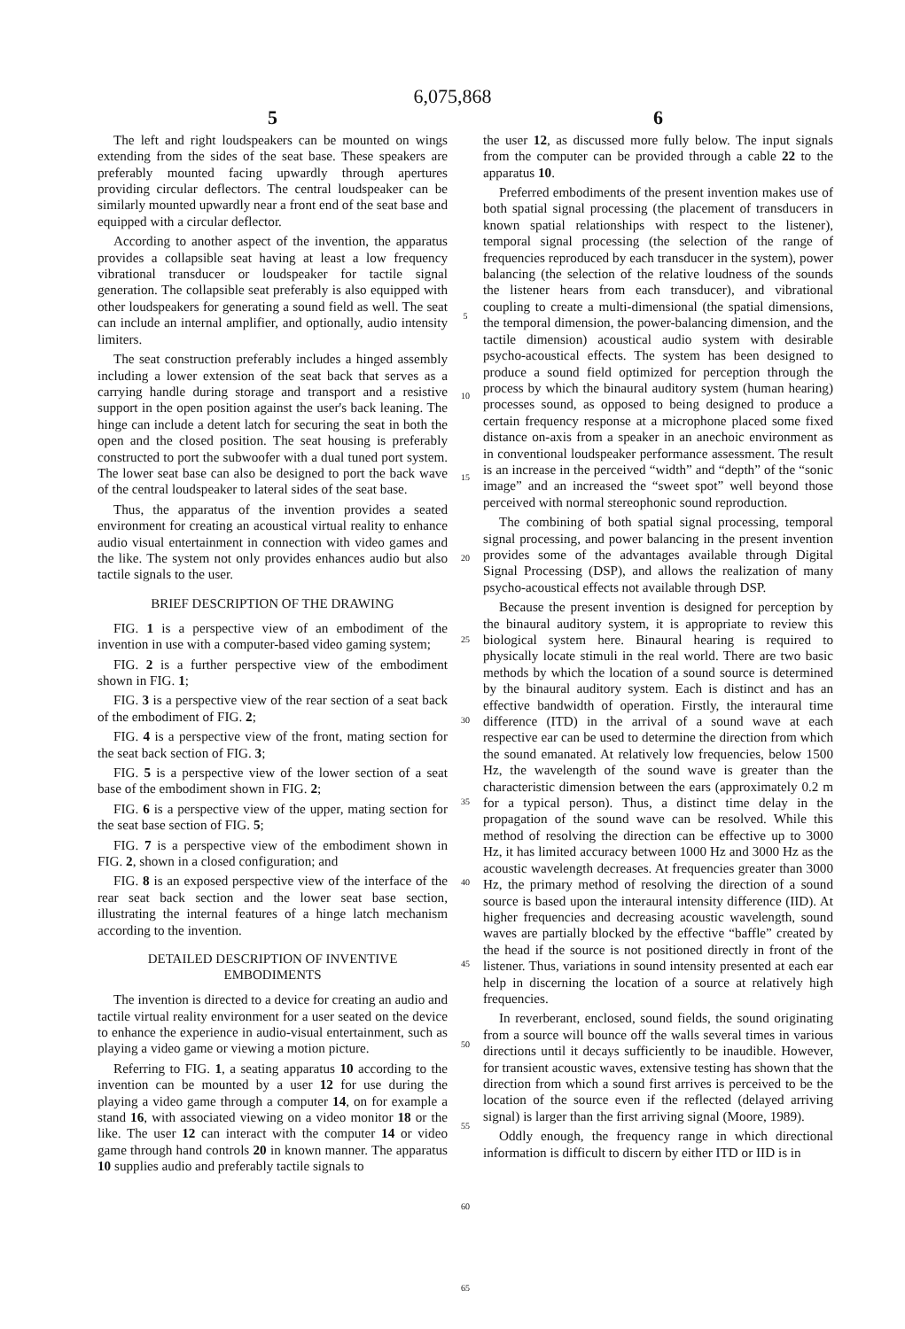6,075,868
5
The left and right loudspeakers can be mounted on wings extending from the sides of the seat base. These speakers are preferably mounted facing upwardly through apertures providing circular deflectors. The central loudspeaker can be similarly mounted upwardly near a front end of the seat base and equipped with a circular deflector.
According to another aspect of the invention, the apparatus provides a collapsible seat having at least a low frequency vibrational transducer or loudspeaker for tactile signal generation. The collapsible seat preferably is also equipped with other loudspeakers for generating a sound field as well. The seat can include an internal amplifier, and optionally, audio intensity limiters.
The seat construction preferably includes a hinged assembly including a lower extension of the seat back that serves as a carrying handle during storage and transport and a resistive support in the open position against the user's back leaning. The hinge can include a detent latch for securing the seat in both the open and the closed position. The seat housing is preferably constructed to port the subwoofer with a dual tuned port system. The lower seat base can also be designed to port the back wave of the central loudspeaker to lateral sides of the seat base.
Thus, the apparatus of the invention provides a seated environment for creating an acoustical virtual reality to enhance audio visual entertainment in connection with video games and the like. The system not only provides enhances audio but also tactile signals to the user.
BRIEF DESCRIPTION OF THE DRAWING
FIG. 1 is a perspective view of an embodiment of the invention in use with a computer-based video gaming system;
FIG. 2 is a further perspective view of the embodiment shown in FIG. 1;
FIG. 3 is a perspective view of the rear section of a seat back of the embodiment of FIG. 2;
FIG. 4 is a perspective view of the front, mating section for the seat back section of FIG. 3;
FIG. 5 is a perspective view of the lower section of a seat base of the embodiment shown in FIG. 2;
FIG. 6 is a perspective view of the upper, mating section for the seat base section of FIG. 5;
FIG. 7 is a perspective view of the embodiment shown in FIG. 2, shown in a closed configuration; and
FIG. 8 is an exposed perspective view of the interface of the rear seat back section and the lower seat base section, illustrating the internal features of a hinge latch mechanism according to the invention.
DETAILED DESCRIPTION OF INVENTIVE
EMBODIMENTS
The invention is directed to a device for creating an audio and tactile virtual reality environment for a user seated on the device to enhance the experience in audio-visual entertainment, such as playing a video game or viewing a motion picture.
Referring to FIG. 1, a seating apparatus 10 according to the invention can be mounted by a user 12 for use during the playing a video game through a computer 14, on for example a stand 16, with associated viewing on a video monitor 18 or the like. The user 12 can interact with the computer 14 or video game through hand controls 20 in known manner. The apparatus 10 supplies audio and preferably tactile signals to
5
10
15
20
25
30
35
40
45
50
55
60
65
6
the user 12, as discussed more fully below. The input signals from the computer can be provided through a cable 22 to the apparatus 10.
Preferred embodiments of the present invention makes use of both spatial signal processing (the placement of transducers in known spatial relationships with respect to the listener), temporal signal processing (the selection of the range of frequencies reproduced by each transducer in the system), power balancing (the selection of the relative loudness of the sounds the listener hears from each transducer), and vibrational coupling to create a multi-dimensional (the spatial dimensions, the temporal dimension, the power-balancing dimension, and the tactile dimension) acoustical audio system with desirable psycho-acoustical effects. The system has been designed to produce a sound field optimized for perception through the process by which the binaural auditory system (human hearing) processes sound, as opposed to being designed to produce a certain frequency response at a microphone placed some fixed distance on-axis from a speaker in an anechoic environment as in conventional loudspeaker performance assessment. The result is an increase in the perceived “width” and “depth” of the “sonic image” and an increased the “sweet spot” well beyond those perceived with normal stereophonic sound reproduction.
The combining of both spatial signal processing, temporal signal processing, and power balancing in the present invention provides some of the advantages available through Digital Signal Processing (DSP), and allows the realization of many psycho-acoustical effects not available through DSP.
Because the present invention is designed for perception by the binaural auditory system, it is appropriate to review this biological system here. Binaural hearing is required to physically locate stimuli in the real world. There are two basic methods by which the location of a sound source is determined by the binaural auditory system. Each is distinct and has an effective bandwidth of operation. Firstly, the interaural time difference (ITD) in the arrival of a sound wave at each respective ear can be used to determine the direction from which the sound emanated. At relatively low frequencies, below 1500 Hz, the wavelength of the sound wave is greater than the characteristic dimension between the ears (approximately 0.2 m for a typical person). Thus, a distinct time delay in the propagation of the sound wave can be resolved. While this method of resolving the direction can be effective up to 3000 Hz, it has limited accuracy between 1000 Hz and 3000 Hz as the acoustic wavelength decreases. At frequencies greater than 3000 Hz, the primary method of resolving the direction of a sound source is based upon the interaural intensity difference (IID). At higher frequencies and decreasing acoustic wavelength, sound waves are partially blocked by the effective “baffle” created by the head if the source is not positioned directly in front of the listener. Thus, variations in sound intensity presented at each ear help in discerning the location of a source at relatively high frequencies.
In reverberant, enclosed, sound fields, the sound originating from a source will bounce off the walls several times in various directions until it decays sufficiently to be inaudible. However, for transient acoustic waves, extensive testing has shown that the direction from which a sound first arrives is perceived to be the location of the source even if the reflected (delayed arriving signal) is larger than the first arriving signal (Moore, 1989).
Oddly enough, the frequency range in which directional information is difficult to discern by either ITD or IID is in